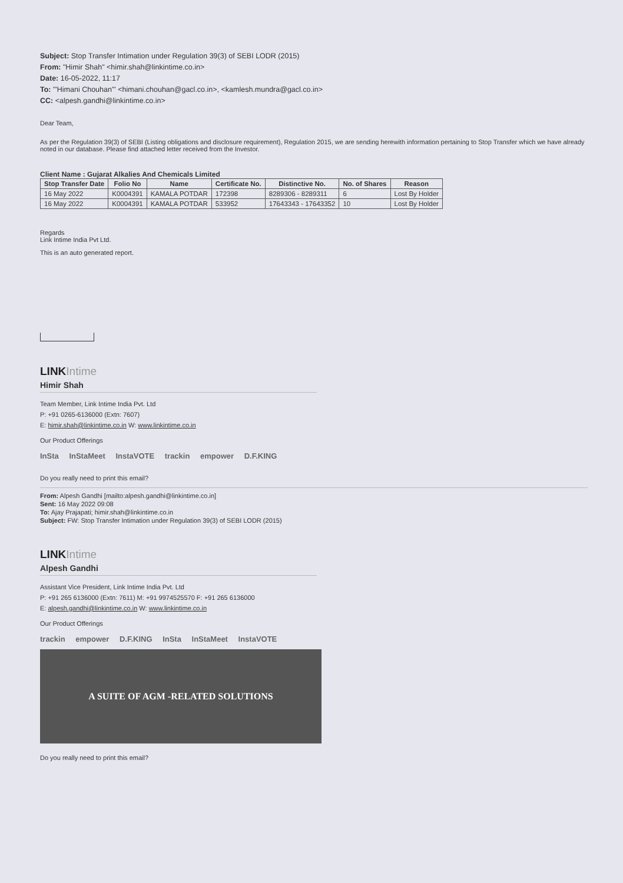Subject: Stop Transfer Intimation under Regulation 39(3) of SEBI LODR (2015)
From: "Himir Shah" <himir.shah@linkintime.co.in>
Date: 16-05-2022, 11:17
To: "'Himani Chouhan'" <himani.chouhan@gacl.co.in>, <kamlesh.mundra@gacl.co.in>
CC: <alpesh.gandhi@linkintime.co.in>
Dear Team,
As per the Regulation 39(3) of SEBI (Listing obligations and disclosure requirement), Regulation 2015, we are sending herewith information pertaining to Stop Transfer which we have already noted in our database. Please find attached letter received from the Investor.
Client Name : Gujarat Alkalies And Chemicals Limited
| Stop Transfer Date | Folio No | Name | Certificate No. | Distinctive No. | No. of Shares | Reason |
| --- | --- | --- | --- | --- | --- | --- |
| 16 May 2022 | K0004391 | KAMALA POTDAR | 172398 | 8289306 - 8289311 | 6 | Lost By Holder |
| 16 May 2022 | K0004391 | KAMALA POTDAR | 533952 | 17643343 - 17643352 | 10 | Lost By Holder |
Regards
Link Intime India Pvt Ltd.
This is an auto generated report.
LINK Intime
Himir Shah
Team Member, Link Intime India Pvt. Ltd
P: +91 0265-6136000 (Extn: 7607)
E: himir.shah@linkintime.co.in W: www.linkintime.co.in
Our Product Offerings
InSta InStaMeet InstaVOTE trackin empower D.F.KING
Do you really need to print this email?
From: Alpesh Gandhi [mailto:alpesh.gandhi@linkintime.co.in]
Sent: 16 May 2022 09:08
To: Ajay Prajapati; himir.shah@linkintime.co.in
Subject: FW: Stop Transfer Intimation under Regulation 39(3) of SEBI LODR (2015)
LINK Intime
Alpesh Gandhi
Assistant Vice President, Link Intime India Pvt. Ltd
P: +91 265 6136000 (Extn: 7611) M: +91 9974525570 F: +91 265 6136000
E: alpesh.gandhi@linkintime.co.in W: www.linkintime.co.in
Our Product Offerings
trackin empower D.F.KING InSta InStaMeet InstaVOTE
A SUITE OF AGM -RELATED SOLUTIONS
Do you really need to print this email?